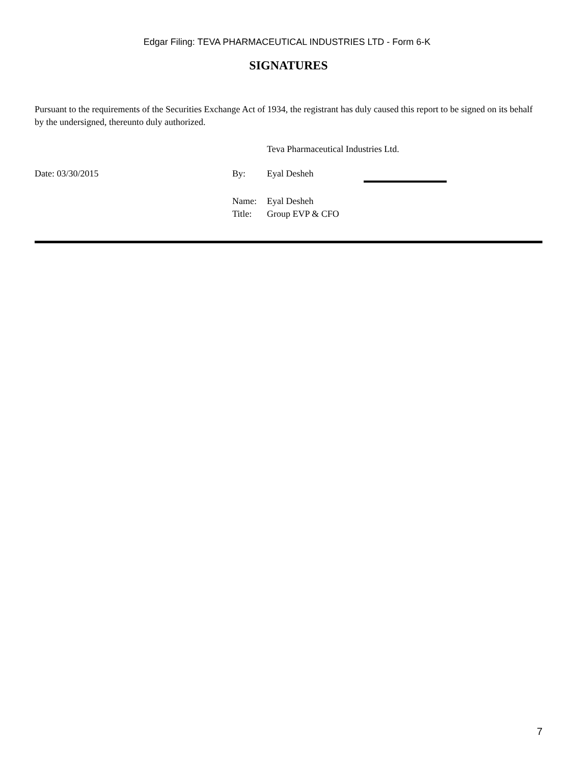Edgar Filing: TEVA PHARMACEUTICAL INDUSTRIES LTD - Form 6-K
SIGNATURES
Pursuant to the requirements of the Securities Exchange Act of 1934, the registrant has duly caused this report to be signed on its behalf by the undersigned, thereunto duly authorized.
Teva Pharmaceutical Industries Ltd.
| Date: 03/30/2015 | By: | Eyal Desheh | |
| | Name: | Eyal Desheh | |
| | Title: | Group EVP & CFO | |
7